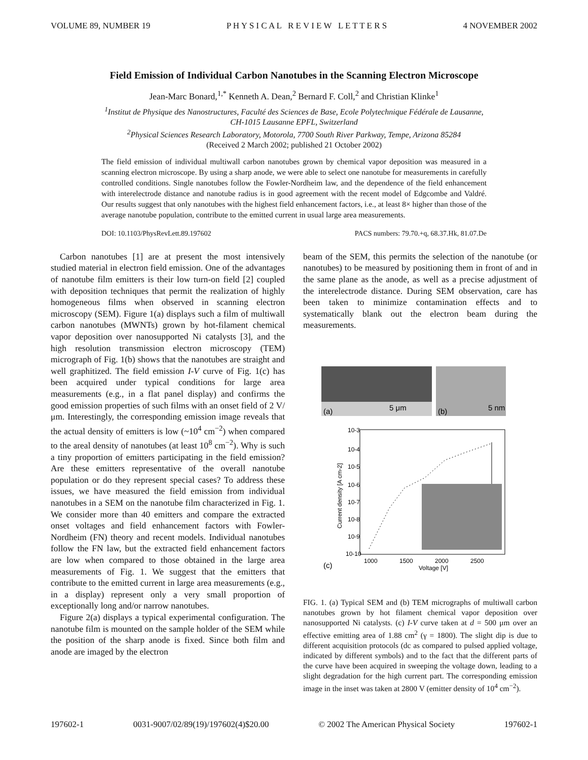VOLUME 89, NUMBER 19 P H Y S I C A L R E V I E W L E T T E R S 4 NOVEMBER 2002
Field Emission of Individual Carbon Nanotubes in the Scanning Electron Microscope
Jean-Marc Bonard,<sup>1,*</sup> Kenneth A. Dean,<sup>2</sup> Bernard F. Coll,<sup>2</sup> and Christian Klinke<sup>1</sup>
<sup>1</sup> Institut de Physique des Nanostructures, Faculté des Sciences de Base, Ecole Polytechnique Fédérale de Lausanne,
CH-1015 Lausanne EPFL, Switzerland
<sup>2</sup> Physical Sciences Research Laboratory, Motorola, 7700 South River Parkway, Tempe, Arizona 85284
(Received 2 March 2002; published 21 October 2002)
The field emission of individual multiwall carbon nanotubes grown by chemical vapor deposition was measured in a scanning electron microscope. By using a sharp anode, we were able to select one nanotube for measurements in carefully controlled conditions. Single nanotubes follow the Fowler-Nordheim law, and the dependence of the field enhancement with interelectrode distance and nanotube radius is in good agreement with the recent model of Edgcombe and Valdré. Our results suggest that only nanotubes with the highest field enhancement factors, i.e., at least 8× higher than those of the average nanotube population, contribute to the emitted current in usual large area measurements.
DOI: 10.1103/PhysRevLett.89.197602 PACS numbers: 79.70.+q, 68.37.Hk, 81.07.De
Carbon nanotubes [1] are at present the most intensively studied material in electron field emission. One of the advantages of nanotube film emitters is their low turn-on field [2] coupled with deposition techniques that permit the realization of highly homogeneous films when observed in scanning electron microscopy (SEM). Figure 1(a) displays such a film of multiwall carbon nanotubes (MWNTs) grown by hot-filament chemical vapor deposition over nanosupported Ni catalysts [3], and the high resolution transmission electron microscopy (TEM) micrograph of Fig. 1(b) shows that the nanotubes are straight and well graphitized. The field emission I-V curve of Fig. 1(c) has been acquired under typical conditions for large area measurements (e.g., in a flat panel display) and confirms the good emission properties of such films with an onset field of 2 V/μm. Interestingly, the corresponding emission image reveals that the actual density of emitters is low (~10<sup>4</sup> cm<sup>−2</sup>) when compared to the areal density of nanotubes (at least 10<sup>8</sup> cm<sup>−2</sup>). Why is such a tiny proportion of emitters participating in the field emission? Are these emitters representative of the overall nanotube population or do they represent special cases? To address these issues, we have measured the field emission from individual nanotubes in a SEM on the nanotube film characterized in Fig. 1. We consider more than 40 emitters and compare the extracted onset voltages and field enhancement factors with Fowler-Nordheim (FN) theory and recent models. Individual nanotubes follow the FN law, but the extracted field enhancement factors are low when compared to those obtained in the large area measurements of Fig. 1. We suggest that the emitters that contribute to the emitted current in large area measurements (e.g., in a display) represent only a very small proportion of exceptionally long and/or narrow nanotubes.
Figure 2(a) displays a typical experimental configuration. The nanotube film is mounted on the sample holder of the SEM while the position of the sharp anode is fixed. Since both film and anode are imaged by the electron
beam of the SEM, this permits the selection of the nanotube (or nanotubes) to be measured by positioning them in front of and in the same plane as the anode, as well as a precise adjustment of the interelectrode distance. During SEM observation, care has been taken to minimize contamination effects and to systematically blank out the electron beam during the measurements.
(a)
5 μm
(b)
5 nm
10-3
10-4
10-5
10-6
10-7
10-8
10-9
10-10
Current density [A cm-2]
1000
1500
2000
2500
Voltage [V]
(c)
FIG. 1. (a) Typical SEM and (b) TEM micrographs of multiwall carbon nanotubes grown by hot filament chemical vapor deposition over nanosupported Ni catalysts. (c) I-V curve taken at d = 500 μm over an effective emitting area of 1.88 cm<sup>2</sup> (γ = 1800). The slight dip is due to different acquisition protocols (dc as compared to pulsed applied voltage, indicated by different symbols) and to the fact that the different parts of the curve have been acquired in sweeping the voltage down, leading to a slight degradation for the high current part. The corresponding emission image in the inset was taken at 2800 V (emitter density of 10<sup>4</sup> cm<sup>−2</sup>).
197602-1 0031-9007/02/89(19)/197602(4)$20.00 © 2002 The American Physical Society 197602-1